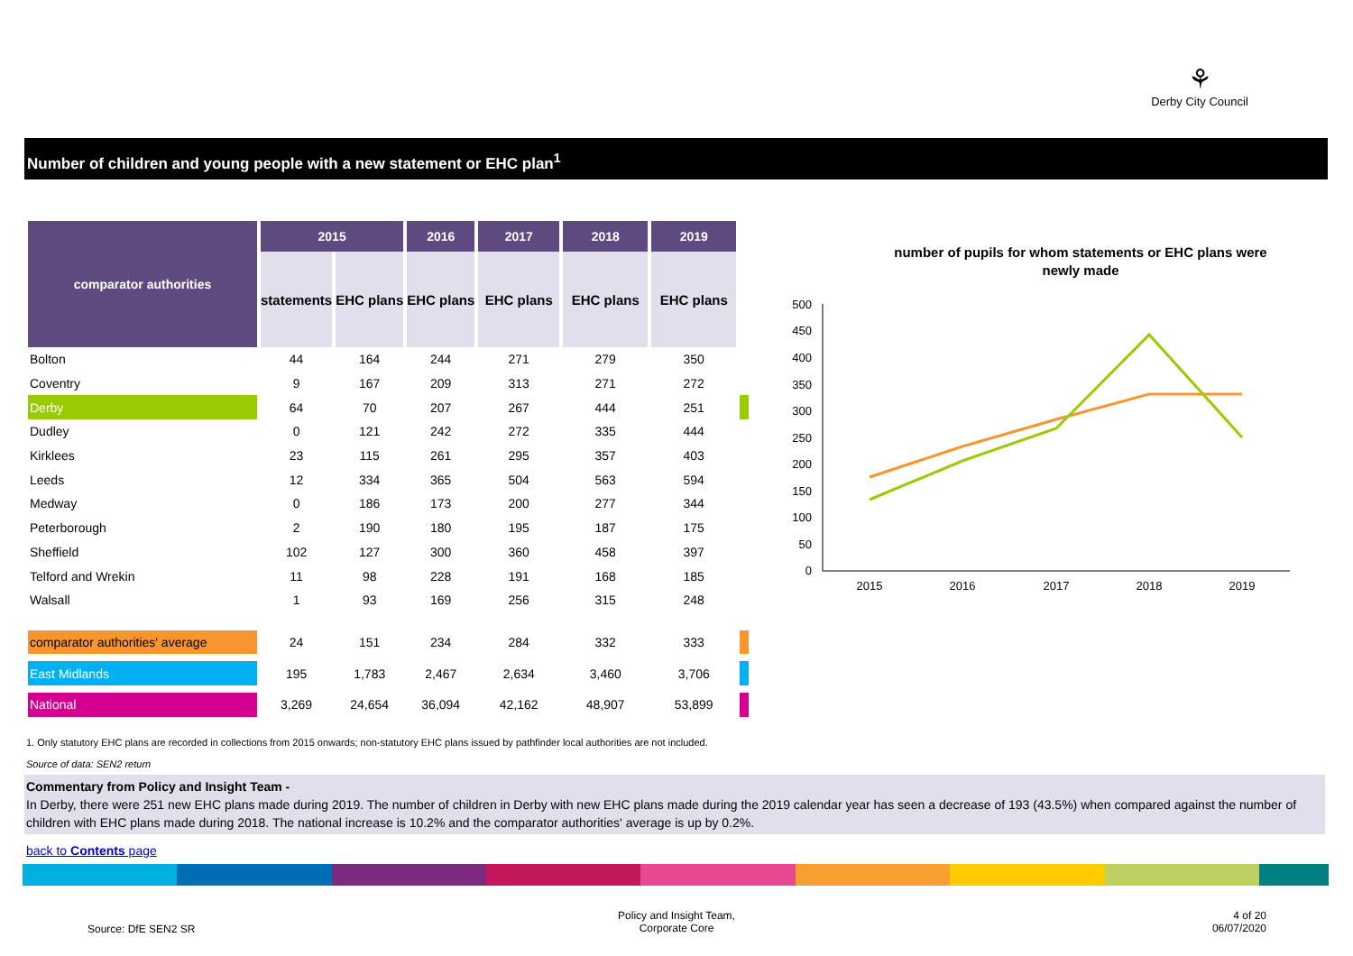⚘
Derby City Council
Number of children and young people with a new statement or EHC plan<sup>1</sup>
| comparator authorities | 2015 | | 2016 | 2017 | 2018 | 2019 | |
| | statements | EHC plans | EHC plans | EHC plans | EHC plans | EHC plans | |
| Bolton | 44 | 164 | 244 | 271 | 279 | 350 | |
| Coventry | 9 | 167 | 209 | 313 | 271 | 272 | |
| Derby | 64 | 70 | 207 | 267 | 444 | 251 | |
| Dudley | 0 | 121 | 242 | 272 | 335 | 444 | |
| Kirklees | 23 | 115 | 261 | 295 | 357 | 403 | |
| Leeds | 12 | 334 | 365 | 504 | 563 | 594 | |
| Medway | 0 | 186 | 173 | 200 | 277 | 344 | |
| Peterborough | 2 | 190 | 180 | 195 | 187 | 175 | |
| Sheffield | 102 | 127 | 300 | 360 | 458 | 397 | |
| Telford and Wrekin | 11 | 98 | 228 | 191 | 168 | 185 | |
| Walsall | 1 | 93 | 169 | 256 | 315 | 248 | |
| comparator authorities' average | 24 | 151 | 234 | 284 | 332 | 333 | |
| East Midlands | 195 | 1,783 | 2,467 | 2,634 | 3,460 | 3,706 | |
| National | 3,269 | 24,654 | 36,094 | 42,162 | 48,907 | 53,899 | |
number of pupils for whom statements or EHC plans were
newly made
500
450
400
350
300
250
200
150
100
50
0
2015
2016
2017
2018
2019
1. Only statutory EHC plans are recorded in collections from 2015 onwards; non-statutory EHC plans issued by pathfinder local authorities are not included.
Source of data: SEN2 return
Commentary from Policy and Insight Team -
In Derby, there were 251 new EHC plans made during 2019. The number of children in Derby with new EHC plans made during the 2019 calendar year has seen a decrease of 193 (43.5%) when compared against the number of children with EHC plans made during 2018. The national increase is 10.2% and the comparator authorities' average is up by 0.2%.
back to Contents page
Source: DfE SEN2 SR
Policy and Insight Team,
Corporate Core
4 of 20
06/07/2020